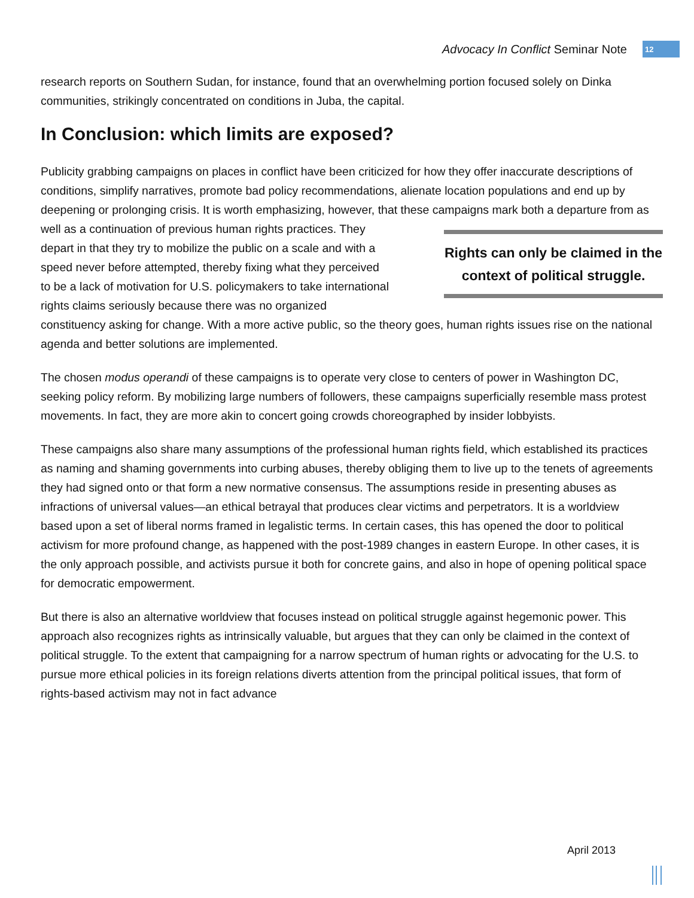Advocacy In Conflict Seminar Note 12
research reports on Southern Sudan, for instance, found that an overwhelming portion focused solely on Dinka communities, strikingly concentrated on conditions in Juba, the capital.
In Conclusion: which limits are exposed?
Publicity grabbing campaigns on places in conflict have been criticized for how they offer inaccurate descriptions of conditions, simplify narratives, promote bad policy recommendations, alienate location populations and end up by deepening or prolonging crisis. It is worth emphasizing, however, that these campaigns mark both a departure from as well as a Rights can only be claimed in the context of political struggle. continuation of previous human rights practices. They depart in that they try to mobilize the public on a scale and with a speed never before attempted, thereby fixing what they perceived to be a lack of motivation for U.S. policymakers to take international rights claims seriously because there was no organized constituency asking for change. With a more active public, so the theory goes, human rights issues rise on the national agenda and better solutions are implemented.
The chosen modus operandi of these campaigns is to operate very close to centers of power in Washington DC, seeking policy reform. By mobilizing large numbers of followers, these campaigns superficially resemble mass protest movements. In fact, they are more akin to concert going crowds choreographed by insider lobbyists.
These campaigns also share many assumptions of the professional human rights field, which established its practices as naming and shaming governments into curbing abuses, thereby obliging them to live up to the tenets of agreements they had signed onto or that form a new normative consensus. The assumptions reside in presenting abuses as infractions of universal values—an ethical betrayal that produces clear victims and perpetrators. It is a worldview based upon a set of liberal norms framed in legalistic terms. In certain cases, this has opened the door to political activism for more profound change, as happened with the post-1989 changes in eastern Europe. In other cases, it is the only approach possible, and activists pursue it both for concrete gains, and also in hope of opening political space for democratic empowerment.
But there is also an alternative worldview that focuses instead on political struggle against hegemonic power. This approach also recognizes rights as intrinsically valuable, but argues that they can only be claimed in the context of political struggle. To the extent that campaigning for a narrow spectrum of human rights or advocating for the U.S. to pursue more ethical policies in its foreign relations diverts attention from the principal political issues, that form of rights-based activism may not in fact advance
April 2013